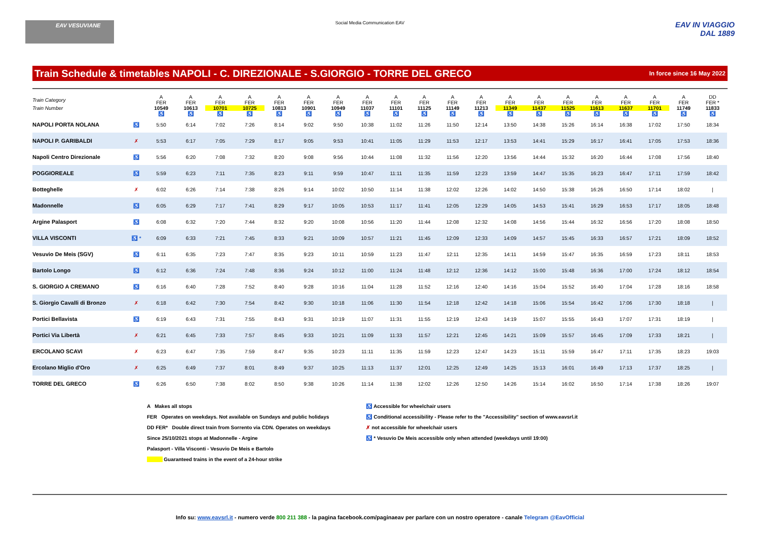EAV VESUVIANE
Social Media Communication EAV
EAV IN VIAGGIO
DAL 1889
Train Schedule & timetables NAPOLI - C. DIREZIONALE - S.GIORGIO - TORRE DEL GRECO
In force since 16 May 2022
| Train Category | | A FER | A FER | A FER | A FER | A FER | A FER | A FER | A FER | A FER | A FER | A FER | A FER | A FER | A FER | A FER | A FER | A FER | A FER | A FER | DD FER * |
| Train Number | | 10549 | 10613 | 10701 | 10725 | 10813 | 10901 | 10949 | 11037 | 11101 | 11125 | 11149 | 11213 | 11349 | 11437 | 11525 | 11613 | 11637 | 11701 | 11749 | 11833 |
| | | ♿ | ♿ | ♿ | ♿ | ♿ | ♿ | ♿ | ♿ | ♿ | ♿ | ♿ | ♿ | ♿ | ♿ | ♿ | ♿ | ♿ | ♿ | ♿ | ♿ |
| NAPOLI PORTA NOLANA | ♿ | 5:50 | 6:14 | 7:02 | 7:26 | 8:14 | 9:02 | 9:50 | 10:38 | 11:02 | 11:26 | 11:50 | 12:14 | 13:50 | 14:38 | 15:26 | 16:14 | 16:38 | 17:02 | 17:50 | 18:34 |
| NAPOLI P. GARIBALDI | ✗ | 5:53 | 6:17 | 7:05 | 7:29 | 8:17 | 9:05 | 9:53 | 10:41 | 11:05 | 11:29 | 11:53 | 12:17 | 13:53 | 14:41 | 15:29 | 16:17 | 16:41 | 17:05 | 17:53 | 18:36 |
| Napoli Centro Direzionale | ♿ | 5:56 | 6:20 | 7:08 | 7:32 | 8:20 | 9:08 | 9:56 | 10:44 | 11:08 | 11:32 | 11:56 | 12:20 | 13:56 | 14:44 | 15:32 | 16:20 | 16:44 | 17:08 | 17:56 | 18:40 |
| POGGIOREALE | ♿ | 5:59 | 6:23 | 7:11 | 7:35 | 8:23 | 9:11 | 9:59 | 10:47 | 11:11 | 11:35 | 11:59 | 12:23 | 13:59 | 14:47 | 15:35 | 16:23 | 16:47 | 17:11 | 17:59 | 18:42 |
| Botteghelle | ✗ | 6:02 | 6:26 | 7:14 | 7:38 | 8:26 | 9:14 | 10:02 | 10:50 | 11:14 | 11:38 | 12:02 | 12:26 | 14:02 | 14:50 | 15:38 | 16:26 | 16:50 | 17:14 | 18:02 | / |
| Madonnelle | ♿ | 6:05 | 6:29 | 7:17 | 7:41 | 8:29 | 9:17 | 10:05 | 10:53 | 11:17 | 11:41 | 12:05 | 12:29 | 14:05 | 14:53 | 15:41 | 16:29 | 16:53 | 17:17 | 18:05 | 18:48 |
| Argine Palasport | ♿ | 6:08 | 6:32 | 7:20 | 7:44 | 8:32 | 9:20 | 10:08 | 10:56 | 11:20 | 11:44 | 12:08 | 12:32 | 14:08 | 14:56 | 15:44 | 16:32 | 16:56 | 17:20 | 18:08 | 18:50 |
| VILLA VISCONTI | ♿ * | 6:09 | 6:33 | 7:21 | 7:45 | 8:33 | 9:21 | 10:09 | 10:57 | 11:21 | 11:45 | 12:09 | 12:33 | 14:09 | 14:57 | 15:45 | 16:33 | 16:57 | 17:21 | 18:09 | 18:52 |
| Vesuvio De Meis (SGV) | ♿ | 6:11 | 6:35 | 7:23 | 7:47 | 8:35 | 9:23 | 10:11 | 10:59 | 11:23 | 11:47 | 12:11 | 12:35 | 14:11 | 14:59 | 15:47 | 16:35 | 16:59 | 17:23 | 18:11 | 18:53 |
| Bartolo Longo | ♿ | 6:12 | 6:36 | 7:24 | 7:48 | 8:36 | 9:24 | 10:12 | 11:00 | 11:24 | 11:48 | 12:12 | 12:36 | 14:12 | 15:00 | 15:48 | 16:36 | 17:00 | 17:24 | 18:12 | 18:54 |
| S. GIORGIO A CREMANO | ♿ | 6:16 | 6:40 | 7:28 | 7:52 | 8:40 | 9:28 | 10:16 | 11:04 | 11:28 | 11:52 | 12:16 | 12:40 | 14:16 | 15:04 | 15:52 | 16:40 | 17:04 | 17:28 | 18:16 | 18:58 |
| S. Giorgio Cavalli di Bronzo | ✗ | 6:18 | 6:42 | 7:30 | 7:54 | 8:42 | 9:30 | 10:18 | 11:06 | 11:30 | 11:54 | 12:18 | 12:42 | 14:18 | 15:06 | 15:54 | 16:42 | 17:06 | 17:30 | 18:18 | / |
| Portici Bellavista | ♿ | 6:19 | 6:43 | 7:31 | 7:55 | 8:43 | 9:31 | 10:19 | 11:07 | 11:31 | 11:55 | 12:19 | 12:43 | 14:19 | 15:07 | 15:55 | 16:43 | 17:07 | 17:31 | 18:19 | / |
| Portici Via Libertà | ✗ | 6:21 | 6:45 | 7:33 | 7:57 | 8:45 | 9:33 | 10:21 | 11:09 | 11:33 | 11:57 | 12:21 | 12:45 | 14:21 | 15:09 | 15:57 | 16:45 | 17:09 | 17:33 | 18:21 | / |
| ERCOLANO SCAVI | ✗ | 6:23 | 6:47 | 7:35 | 7:59 | 8:47 | 9:35 | 10:23 | 11:11 | 11:35 | 11:59 | 12:23 | 12:47 | 14:23 | 15:11 | 15:59 | 16:47 | 17:11 | 17:35 | 18:23 | 19:03 |
| Ercolano Miglio d'Oro | ✗ | 6:25 | 6:49 | 7:37 | 8:01 | 8:49 | 9:37 | 10:25 | 11:13 | 11:37 | 12:01 | 12:25 | 12:49 | 14:25 | 15:13 | 16:01 | 16:49 | 17:13 | 17:37 | 18:25 | / |
| TORRE DEL GRECO | ♿ | 6:26 | 6:50 | 7:38 | 8:02 | 8:50 | 9:38 | 10:26 | 11:14 | 11:38 | 12:02 | 12:26 | 12:50 | 14:26 | 15:14 | 16:02 | 16:50 | 17:14 | 17:38 | 18:26 | 19:07 |
A Makes all stops
FER Operates on weekdays. Not available on Sundays and public holidays
DD FER* Double direct train from Sorrento via CDN. Operates on weekdays
Since 25/10/2021 stops at Madonnelle - Argine
Palasport - Villa Visconti - Vesuvio De Meis e Bartolo
Guaranteed trains in the event of a 24-hour strike
♿ Accessible for wheelchair users
♿ Conditional accessibility - Please refer to the "Accessibility" section of www.eavsrl.it
✗ not accessible for wheelchair users
♿ * Vesuvio De Meis accessible only when attended (weekdays until 19:00)
Info su: www.eavsrl.it - numero verde 800 211 388 - la pagina facebook.com/paginaeav per parlare con un nostro operatore - canale Telegram @EavOfficial